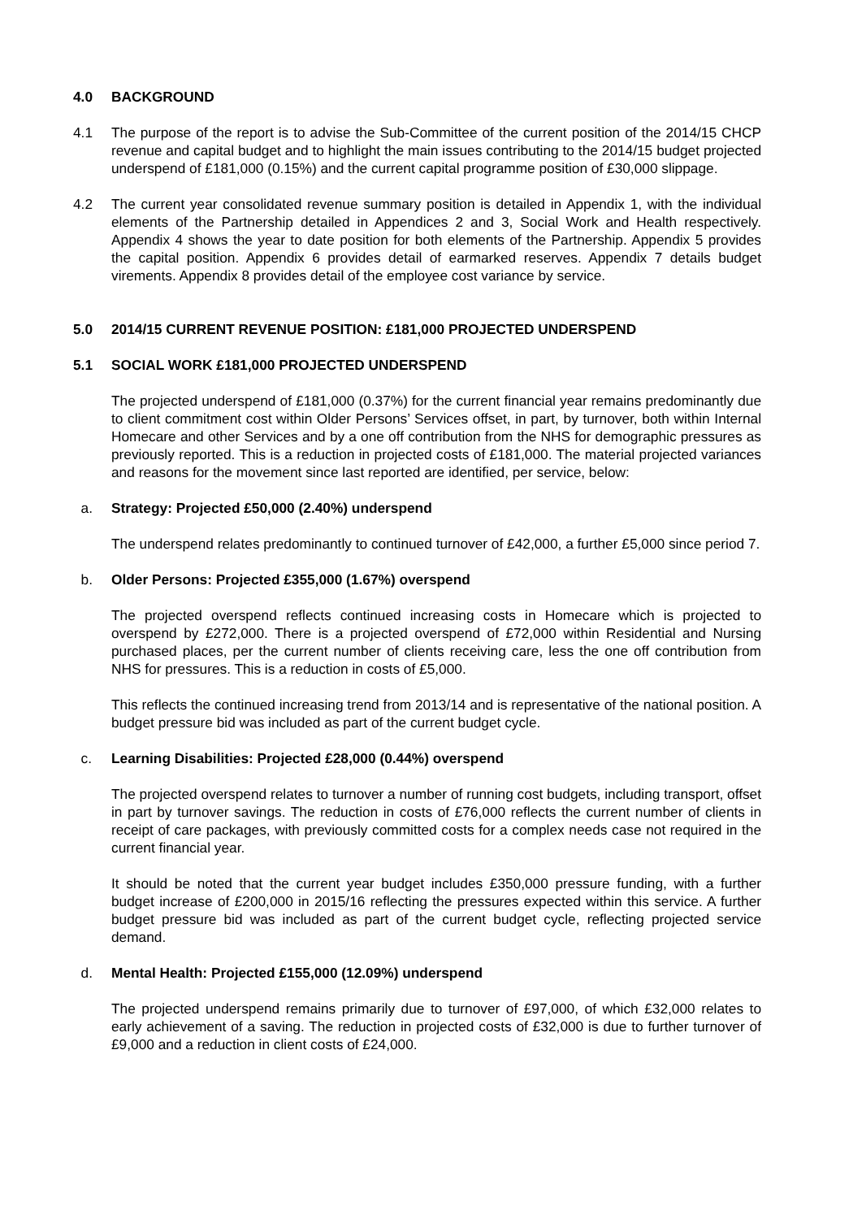4.0 BACKGROUND
4.1 The purpose of the report is to advise the Sub-Committee of the current position of the 2014/15 CHCP revenue and capital budget and to highlight the main issues contributing to the 2014/15 budget projected underspend of £181,000 (0.15%) and the current capital programme position of £30,000 slippage.
4.2 The current year consolidated revenue summary position is detailed in Appendix 1, with the individual elements of the Partnership detailed in Appendices 2 and 3, Social Work and Health respectively. Appendix 4 shows the year to date position for both elements of the Partnership. Appendix 5 provides the capital position. Appendix 6 provides detail of earmarked reserves. Appendix 7 details budget virements. Appendix 8 provides detail of the employee cost variance by service.
5.0 2014/15 CURRENT REVENUE POSITION: £181,000 PROJECTED UNDERSPEND
5.1 SOCIAL WORK £181,000 PROJECTED UNDERSPEND
The projected underspend of £181,000 (0.37%) for the current financial year remains predominantly due to client commitment cost within Older Persons’ Services offset, in part, by turnover, both within Internal Homecare and other Services and by a one off contribution from the NHS for demographic pressures as previously reported. This is a reduction in projected costs of £181,000. The material projected variances and reasons for the movement since last reported are identified, per service, below:
a. Strategy: Projected £50,000 (2.40%) underspend
The underspend relates predominantly to continued turnover of £42,000, a further £5,000 since period 7.
b. Older Persons: Projected £355,000 (1.67%) overspend
The projected overspend reflects continued increasing costs in Homecare which is projected to overspend by £272,000. There is a projected overspend of £72,000 within Residential and Nursing purchased places, per the current number of clients receiving care, less the one off contribution from NHS for pressures. This is a reduction in costs of £5,000.
This reflects the continued increasing trend from 2013/14 and is representative of the national position. A budget pressure bid was included as part of the current budget cycle.
c. Learning Disabilities: Projected £28,000 (0.44%) overspend
The projected overspend relates to turnover a number of running cost budgets, including transport, offset in part by turnover savings. The reduction in costs of £76,000 reflects the current number of clients in receipt of care packages, with previously committed costs for a complex needs case not required in the current financial year.
It should be noted that the current year budget includes £350,000 pressure funding, with a further budget increase of £200,000 in 2015/16 reflecting the pressures expected within this service. A further budget pressure bid was included as part of the current budget cycle, reflecting projected service demand.
d. Mental Health: Projected £155,000 (12.09%) underspend
The projected underspend remains primarily due to turnover of £97,000, of which £32,000 relates to early achievement of a saving. The reduction in projected costs of £32,000 is due to further turnover of £9,000 and a reduction in client costs of £24,000.